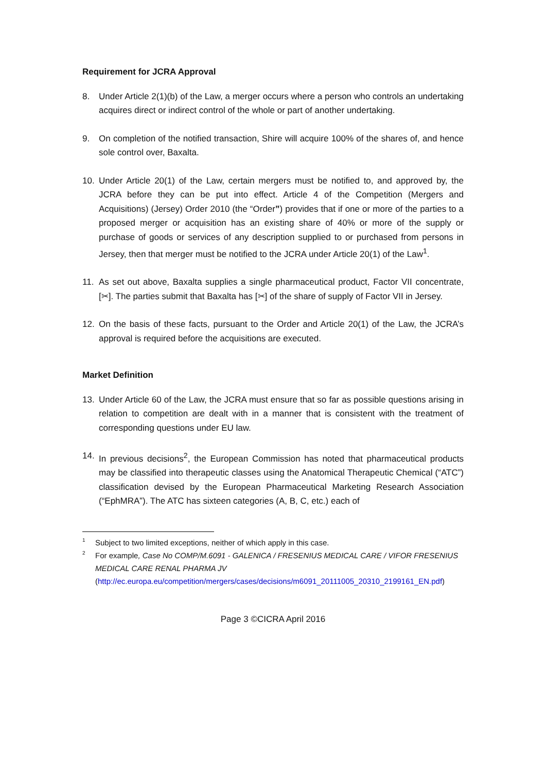Requirement for JCRA Approval
8. Under Article 2(1)(b) of the Law, a merger occurs where a person who controls an undertaking acquires direct or indirect control of the whole or part of another undertaking.
9. On completion of the notified transaction, Shire will acquire 100% of the shares of, and hence sole control over, Baxalta.
10. Under Article 20(1) of the Law, certain mergers must be notified to, and approved by, the JCRA before they can be put into effect. Article 4 of the Competition (Mergers and Acquisitions) (Jersey) Order 2010 (the “Order”) provides that if one or more of the parties to a proposed merger or acquisition has an existing share of 40% or more of the supply or purchase of goods or services of any description supplied to or purchased from persons in Jersey, then that merger must be notified to the JCRA under Article 20(1) of the Law<sup>1</sup>.
11. As set out above, Baxalta supplies a single pharmaceutical product, Factor VII concentrate, [✂]. The parties submit that Baxalta has [✂] of the share of supply of Factor VII in Jersey.
12. On the basis of these facts, pursuant to the Order and Article 20(1) of the Law, the JCRA’s approval is required before the acquisitions are executed.
Market Definition
13. Under Article 60 of the Law, the JCRA must ensure that so far as possible questions arising in relation to competition are dealt with in a manner that is consistent with the treatment of corresponding questions under EU law.
14. In previous decisions<sup>2</sup>, the European Commission has noted that pharmaceutical products may be classified into therapeutic classes using the Anatomical Therapeutic Chemical (“ATC”) classification devised by the European Pharmaceutical Marketing Research Association (“EphMRA”). The ATC has sixteen categories (A, B, C, etc.) each of
1
Subject to two limited exceptions, neither of which apply in this case.
2
For example, Case No COMP/M.6091 - GALENICA / FRESENIUS MEDICAL CARE / VIFOR FRESENIUS MEDICAL CARE RENAL PHARMA JV
(http://ec.europa.eu/competition/mergers/cases/decisions/m6091_20111005_20310_2199161_EN.pdf)
Page 3 ©CICRA April 2016